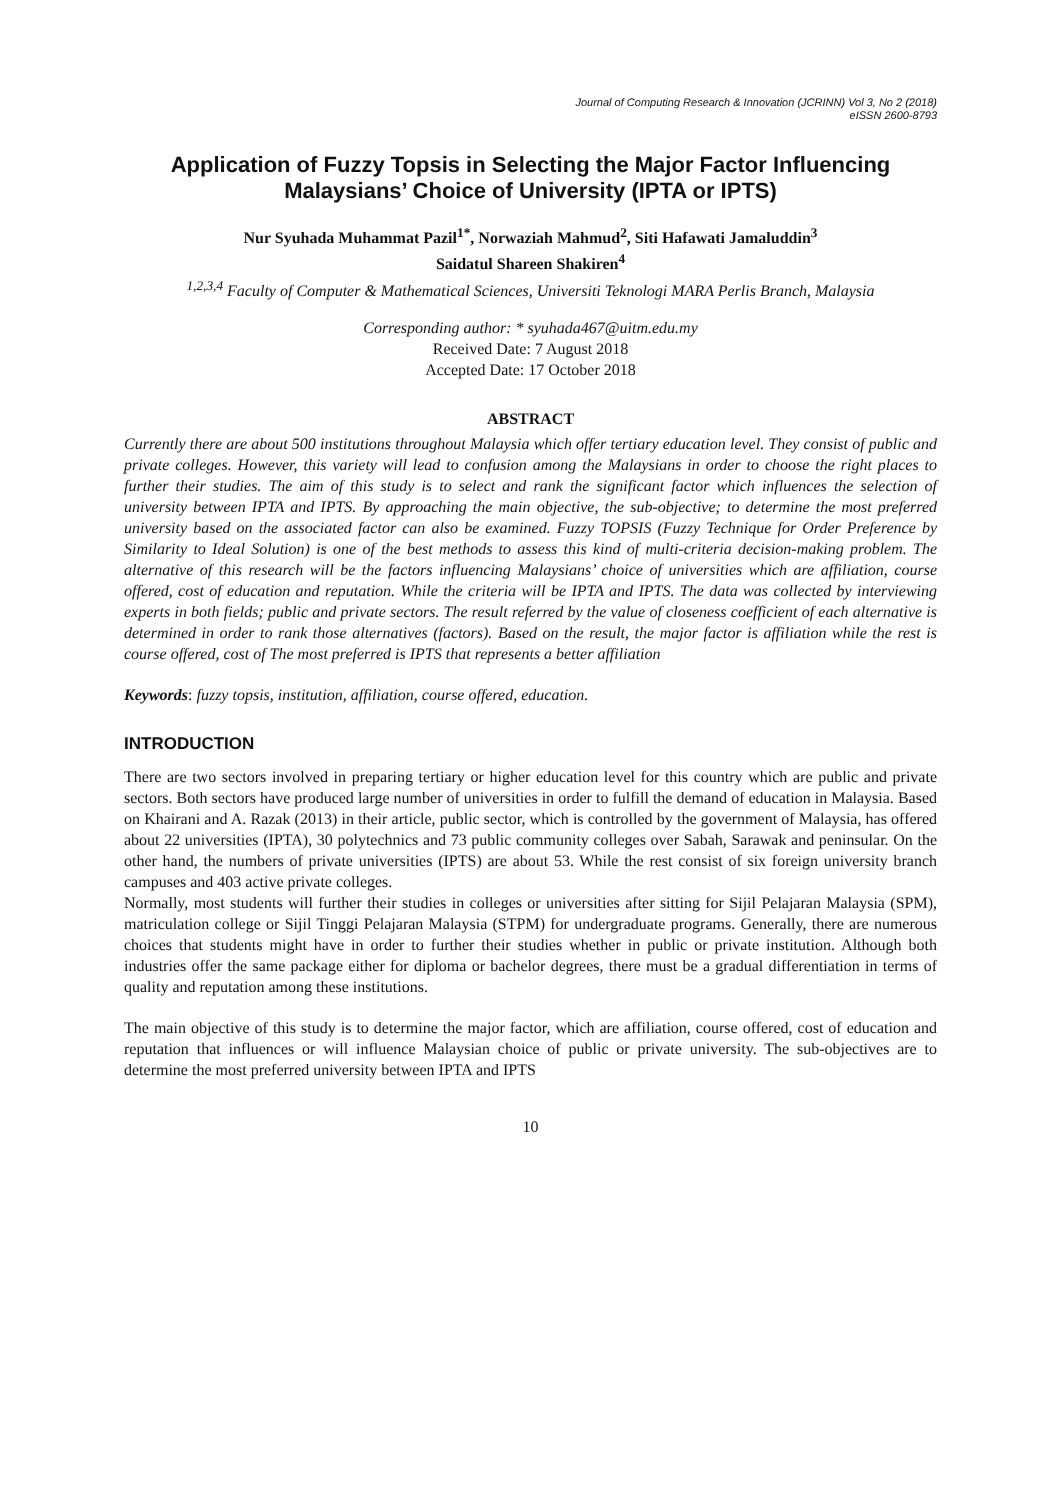Journal of Computing Research & Innovation (JCRINN) Vol 3, No 2 (2018)
eISSN 2600-8793
Application of Fuzzy Topsis in Selecting the Major Factor Influencing Malaysians’ Choice of University (IPTA or IPTS)
Nur Syuhada Muhammat Pazil<sup>1*</sup>, Norwaziah Mahmud<sup>2</sup>, Siti Hafawati Jamaluddin<sup>3</sup>
Saidatul Shareen Shakiren<sup>4</sup>
<sup>1,2,3,4</sup> Faculty of Computer & Mathematical Sciences, Universiti Teknologi MARA Perlis Branch, Malaysia
Corresponding author: * syuhada467@uitm.edu.my
Received Date: 7 August 2018
Accepted Date: 17 October 2018
ABSTRACT
Currently there are about 500 institutions throughout Malaysia which offer tertiary education level. They consist of public and private colleges. However, this variety will lead to confusion among the Malaysians in order to choose the right places to further their studies. The aim of this study is to select and rank the significant factor which influences the selection of university between IPTA and IPTS. By approaching the main objective, the sub-objective; to determine the most preferred university based on the associated factor can also be examined. Fuzzy TOPSIS (Fuzzy Technique for Order Preference by Similarity to Ideal Solution) is one of the best methods to assess this kind of multi-criteria decision-making problem. The alternative of this research will be the factors influencing Malaysians’ choice of universities which are affiliation, course offered, cost of education and reputation. While the criteria will be IPTA and IPTS. The data was collected by interviewing experts in both fields; public and private sectors. The result referred by the value of closeness coefficient of each alternative is determined in order to rank those alternatives (factors). Based on the result, the major factor is affiliation while the rest is course offered, cost of The most preferred is IPTS that represents a better affiliation
Keywords: fuzzy topsis, institution, affiliation, course offered, education.
INTRODUCTION
There are two sectors involved in preparing tertiary or higher education level for this country which are public and private sectors. Both sectors have produced large number of universities in order to fulfill the demand of education in Malaysia. Based on Khairani and A. Razak (2013) in their article, public sector, which is controlled by the government of Malaysia, has offered about 22 universities (IPTA), 30 polytechnics and 73 public community colleges over Sabah, Sarawak and peninsular. On the other hand, the numbers of private universities (IPTS) are about 53. While the rest consist of six foreign university branch campuses and 403 active private colleges.
Normally, most students will further their studies in colleges or universities after sitting for Sijil Pelajaran Malaysia (SPM), matriculation college or Sijil Tinggi Pelajaran Malaysia (STPM) for undergraduate programs. Generally, there are numerous choices that students might have in order to further their studies whether in public or private institution. Although both industries offer the same package either for diploma or bachelor degrees, there must be a gradual differentiation in terms of quality and reputation among these institutions.
The main objective of this study is to determine the major factor, which are affiliation, course offered, cost of education and reputation that influences or will influence Malaysian choice of public or private university. The sub-objectives are to determine the most preferred university between IPTA and IPTS
10